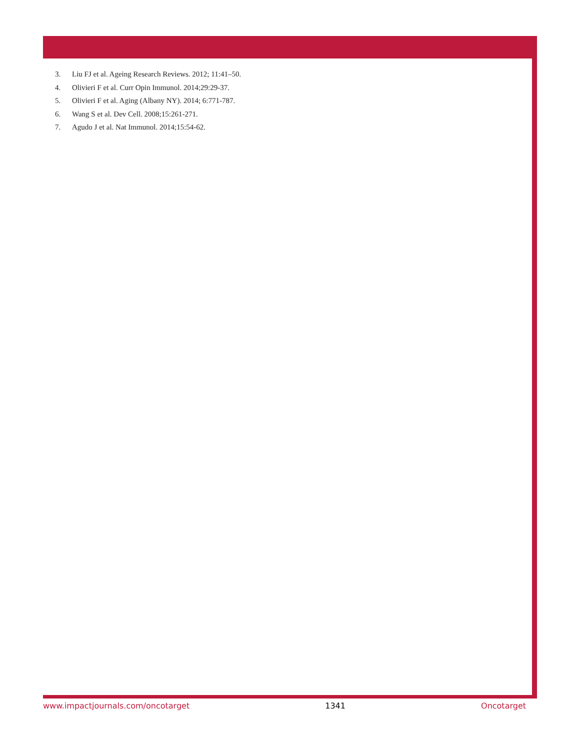3. Liu FJ et al. Ageing Research Reviews. 2012; 11:41–50.
4. Olivieri F et al. Curr Opin Immunol. 2014;29:29-37.
5. Olivieri F et al. Aging (Albany NY). 2014; 6:771-787.
6. Wang S et al. Dev Cell. 2008;15:261-271.
7. Agudo J et al. Nat Immunol. 2014;15:54-62.
www.impactjournals.com/oncotarget 1341 Oncotarget